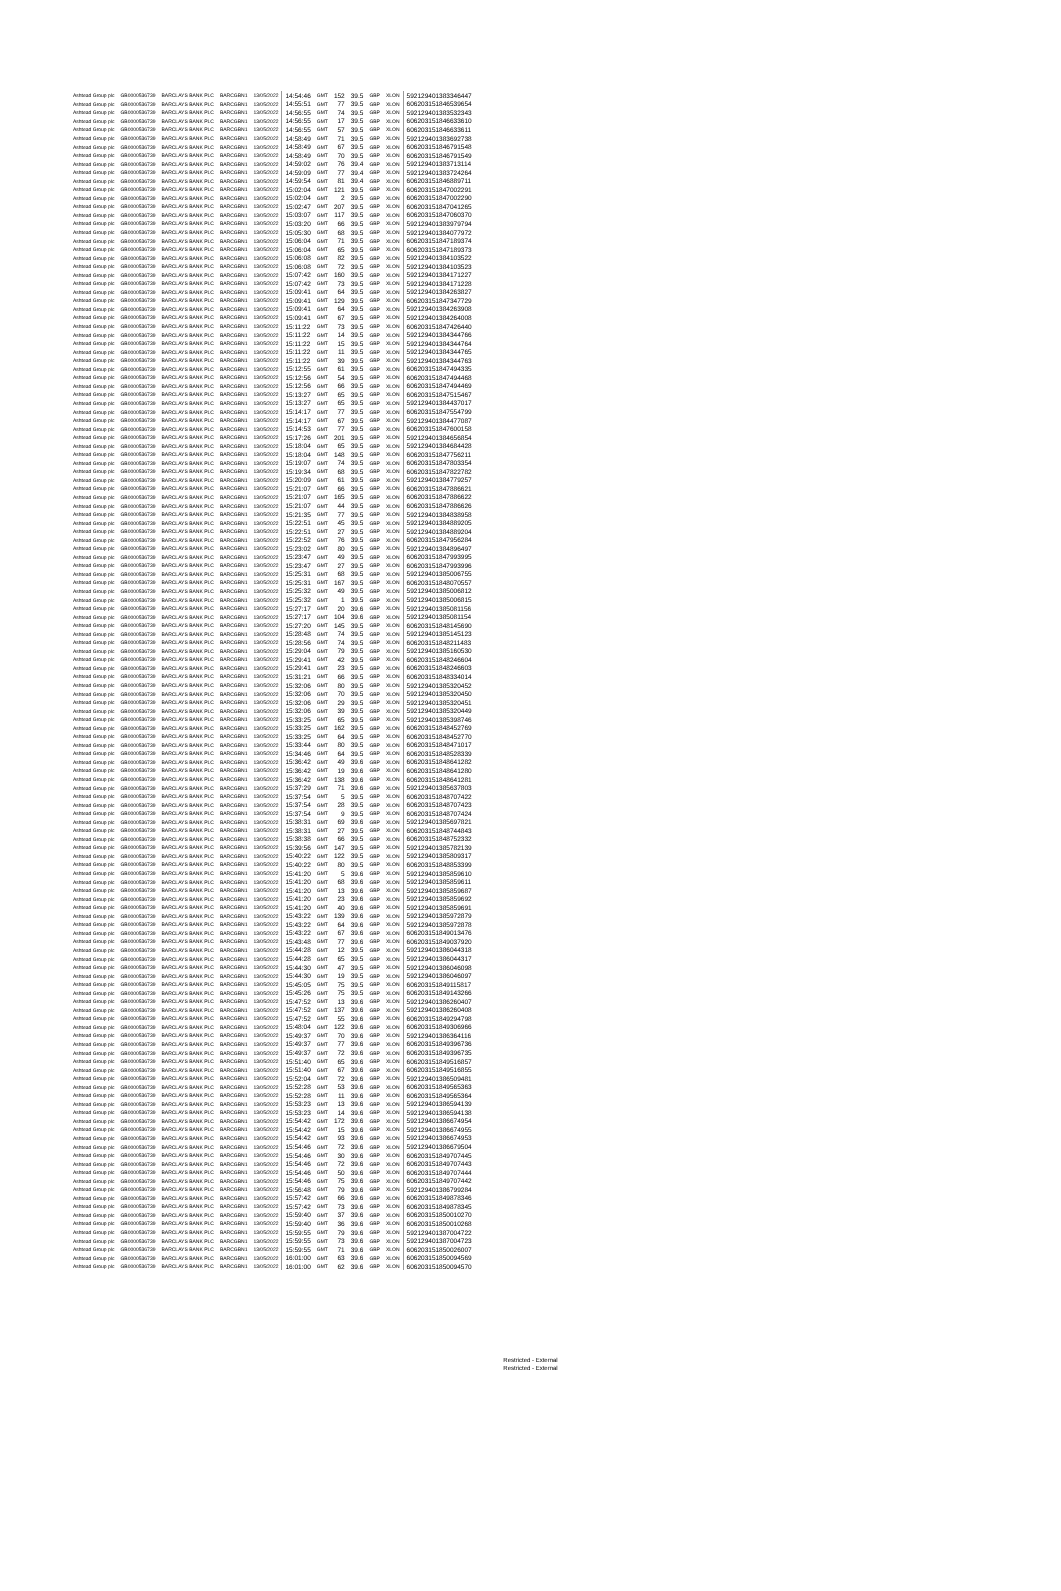| Ashtead Group plc | GB0000536739 | BARCLAYS BANK PLC | BARCGBN1 | 13/05/2022 | 14:54:46 | GMT | 152 | 39.5 | GBP | XLON | 592129401383346447 |
| Ashtead Group plc | GB0000536739 | BARCLAYS BANK PLC | BARCGBN1 | 13/05/2022 | 14:55:51 | GMT | 77 | 39.5 | GBP | XLON | 606203151846539654 |
| Ashtead Group plc | GB0000536739 | BARCLAYS BANK PLC | BARCGBN1 | 13/05/2022 | 14:56:55 | GMT | 74 | 39.5 | GBP | XLON | 592129401383532343 |
| Ashtead Group plc | GB0000536739 | BARCLAYS BANK PLC | BARCGBN1 | 13/05/2022 | 14:56:55 | GMT | 17 | 39.5 | GBP | XLON | 606203151846633610 |
| Ashtead Group plc | GB0000536739 | BARCLAYS BANK PLC | BARCGBN1 | 13/05/2022 | 14:56:55 | GMT | 57 | 39.5 | GBP | XLON | 606203151846633611 |
| Ashtead Group plc | GB0000536739 | BARCLAYS BANK PLC | BARCGBN1 | 13/05/2022 | 14:58:49 | GMT | 71 | 39.5 | GBP | XLON | 592129401383692738 |
| Ashtead Group plc | GB0000536739 | BARCLAYS BANK PLC | BARCGBN1 | 13/05/2022 | 14:58:49 | GMT | 67 | 39.5 | GBP | XLON | 606203151846791548 |
| Ashtead Group plc | GB0000536739 | BARCLAYS BANK PLC | BARCGBN1 | 13/05/2022 | 14:58:49 | GMT | 70 | 39.5 | GBP | XLON | 606203151846791549 |
| Ashtead Group plc | GB0000536739 | BARCLAYS BANK PLC | BARCGBN1 | 13/05/2022 | 14:59:02 | GMT | 76 | 39.4 | GBP | XLON | 592129401383713114 |
| Ashtead Group plc | GB0000536739 | BARCLAYS BANK PLC | BARCGBN1 | 13/05/2022 | 14:59:09 | GMT | 77 | 39.4 | GBP | XLON | 592129401383724264 |
| Ashtead Group plc | GB0000536739 | BARCLAYS BANK PLC | BARCGBN1 | 13/05/2022 | 14:59:54 | GMT | 81 | 39.4 | GBP | XLON | 606203151846889711 |
| Ashtead Group plc | GB0000536739 | BARCLAYS BANK PLC | BARCGBN1 | 13/05/2022 | 15:02:04 | GMT | 121 | 39.5 | GBP | XLON | 606203151847002291 |
| Ashtead Group plc | GB0000536739 | BARCLAYS BANK PLC | BARCGBN1 | 13/05/2022 | 15:02:04 | GMT | 2 | 39.5 | GBP | XLON | 606203151847002290 |
| Ashtead Group plc | GB0000536739 | BARCLAYS BANK PLC | BARCGBN1 | 13/05/2022 | 15:02:47 | GMT | 207 | 39.5 | GBP | XLON | 606203151847041265 |
| Ashtead Group plc | GB0000536739 | BARCLAYS BANK PLC | BARCGBN1 | 13/05/2022 | 15:03:07 | GMT | 117 | 39.5 | GBP | XLON | 606203151847060370 |
| Ashtead Group plc | GB0000536739 | BARCLAYS BANK PLC | BARCGBN1 | 13/05/2022 | 15:03:20 | GMT | 66 | 39.5 | GBP | XLON | 592129401383979794 |
| Ashtead Group plc | GB0000536739 | BARCLAYS BANK PLC | BARCGBN1 | 13/05/2022 | 15:05:30 | GMT | 68 | 39.5 | GBP | XLON | 592129401384077972 |
| Ashtead Group plc | GB0000536739 | BARCLAYS BANK PLC | BARCGBN1 | 13/05/2022 | 15:06:04 | GMT | 71 | 39.5 | GBP | XLON | 606203151847189374 |
| Ashtead Group plc | GB0000536739 | BARCLAYS BANK PLC | BARCGBN1 | 13/05/2022 | 15:06:04 | GMT | 65 | 39.5 | GBP | XLON | 606203151847189373 |
| Ashtead Group plc | GB0000536739 | BARCLAYS BANK PLC | BARCGBN1 | 13/05/2022 | 15:06:08 | GMT | 82 | 39.5 | GBP | XLON | 592129401384103522 |
| Ashtead Group plc | GB0000536739 | BARCLAYS BANK PLC | BARCGBN1 | 13/05/2022 | 15:06:08 | GMT | 72 | 39.5 | GBP | XLON | 592129401384103523 |
| Ashtead Group plc | GB0000536739 | BARCLAYS BANK PLC | BARCGBN1 | 13/05/2022 | 15:07:42 | GMT | 160 | 39.5 | GBP | XLON | 592129401384171227 |
| Ashtead Group plc | GB0000536739 | BARCLAYS BANK PLC | BARCGBN1 | 13/05/2022 | 15:07:42 | GMT | 73 | 39.5 | GBP | XLON | 592129401384171228 |
| Ashtead Group plc | GB0000536739 | BARCLAYS BANK PLC | BARCGBN1 | 13/05/2022 | 15:09:41 | GMT | 64 | 39.5 | GBP | XLON | 592129401384263827 |
| Ashtead Group plc | GB0000536739 | BARCLAYS BANK PLC | BARCGBN1 | 13/05/2022 | 15:09:41 | GMT | 129 | 39.5 | GBP | XLON | 606203151847347729 |
| Ashtead Group plc | GB0000536739 | BARCLAYS BANK PLC | BARCGBN1 | 13/05/2022 | 15:09:41 | GMT | 64 | 39.5 | GBP | XLON | 592129401384263908 |
| Ashtead Group plc | GB0000536739 | BARCLAYS BANK PLC | BARCGBN1 | 13/05/2022 | 15:09:41 | GMT | 67 | 39.5 | GBP | XLON | 592129401384264008 |
| Ashtead Group plc | GB0000536739 | BARCLAYS BANK PLC | BARCGBN1 | 13/05/2022 | 15:11:22 | GMT | 73 | 39.5 | GBP | XLON | 606203151847426440 |
| Ashtead Group plc | GB0000536739 | BARCLAYS BANK PLC | BARCGBN1 | 13/05/2022 | 15:11:22 | GMT | 14 | 39.5 | GBP | XLON | 592129401384344766 |
| Ashtead Group plc | GB0000536739 | BARCLAYS BANK PLC | BARCGBN1 | 13/05/2022 | 15:11:22 | GMT | 15 | 39.5 | GBP | XLON | 592129401384344764 |
| Ashtead Group plc | GB0000536739 | BARCLAYS BANK PLC | BARCGBN1 | 13/05/2022 | 15:11:22 | GMT | 11 | 39.5 | GBP | XLON | 592129401384344765 |
| Ashtead Group plc | GB0000536739 | BARCLAYS BANK PLC | BARCGBN1 | 13/05/2022 | 15:11:22 | GMT | 39 | 39.5 | GBP | XLON | 592129401384344763 |
| Ashtead Group plc | GB0000536739 | BARCLAYS BANK PLC | BARCGBN1 | 13/05/2022 | 15:12:55 | GMT | 61 | 39.5 | GBP | XLON | 606203151847494335 |
| Ashtead Group plc | GB0000536739 | BARCLAYS BANK PLC | BARCGBN1 | 13/05/2022 | 15:12:56 | GMT | 54 | 39.5 | GBP | XLON | 606203151847494468 |
| Ashtead Group plc | GB0000536739 | BARCLAYS BANK PLC | BARCGBN1 | 13/05/2022 | 15:12:56 | GMT | 66 | 39.5 | GBP | XLON | 606203151847494469 |
| Ashtead Group plc | GB0000536739 | BARCLAYS BANK PLC | BARCGBN1 | 13/05/2022 | 15:13:27 | GMT | 65 | 39.5 | GBP | XLON | 606203151847515467 |
| Ashtead Group plc | GB0000536739 | BARCLAYS BANK PLC | BARCGBN1 | 13/05/2022 | 15:13:27 | GMT | 65 | 39.5 | GBP | XLON | 592129401384437017 |
| Ashtead Group plc | GB0000536739 | BARCLAYS BANK PLC | BARCGBN1 | 13/05/2022 | 15:14:17 | GMT | 77 | 39.5 | GBP | XLON | 606203151847554799 |
| Ashtead Group plc | GB0000536739 | BARCLAYS BANK PLC | BARCGBN1 | 13/05/2022 | 15:14:17 | GMT | 67 | 39.5 | GBP | XLON | 592129401384477087 |
| Ashtead Group plc | GB0000536739 | BARCLAYS BANK PLC | BARCGBN1 | 13/05/2022 | 15:14:53 | GMT | 77 | 39.5 | GBP | XLON | 606203151847600158 |
| Ashtead Group plc | GB0000536739 | BARCLAYS BANK PLC | BARCGBN1 | 13/05/2022 | 15:17:26 | GMT | 201 | 39.5 | GBP | XLON | 592129401384656854 |
| Ashtead Group plc | GB0000536739 | BARCLAYS BANK PLC | BARCGBN1 | 13/05/2022 | 15:18:04 | GMT | 65 | 39.5 | GBP | XLON | 592129401384684428 |
| Ashtead Group plc | GB0000536739 | BARCLAYS BANK PLC | BARCGBN1 | 13/05/2022 | 15:18:04 | GMT | 148 | 39.5 | GBP | XLON | 606203151847756211 |
| Ashtead Group plc | GB0000536739 | BARCLAYS BANK PLC | BARCGBN1 | 13/05/2022 | 15:19:07 | GMT | 74 | 39.5 | GBP | XLON | 606203151847803354 |
| Ashtead Group plc | GB0000536739 | BARCLAYS BANK PLC | BARCGBN1 | 13/05/2022 | 15:19:34 | GMT | 68 | 39.5 | GBP | XLON | 606203151847822782 |
| Ashtead Group plc | GB0000536739 | BARCLAYS BANK PLC | BARCGBN1 | 13/05/2022 | 15:20:09 | GMT | 61 | 39.5 | GBP | XLON | 592129401384779257 |
| Ashtead Group plc | GB0000536739 | BARCLAYS BANK PLC | BARCGBN1 | 13/05/2022 | 15:21:07 | GMT | 66 | 39.5 | GBP | XLON | 606203151847886621 |
| Ashtead Group plc | GB0000536739 | BARCLAYS BANK PLC | BARCGBN1 | 13/05/2022 | 15:21:07 | GMT | 165 | 39.5 | GBP | XLON | 606203151847886622 |
| Ashtead Group plc | GB0000536739 | BARCLAYS BANK PLC | BARCGBN1 | 13/05/2022 | 15:21:07 | GMT | 44 | 39.5 | GBP | XLON | 606203151847886626 |
| Ashtead Group plc | GB0000536739 | BARCLAYS BANK PLC | BARCGBN1 | 13/05/2022 | 15:21:35 | GMT | 77 | 39.5 | GBP | XLON | 592129401384838958 |
| Ashtead Group plc | GB0000536739 | BARCLAYS BANK PLC | BARCGBN1 | 13/05/2022 | 15:22:51 | GMT | 45 | 39.5 | GBP | XLON | 592129401384889205 |
| Ashtead Group plc | GB0000536739 | BARCLAYS BANK PLC | BARCGBN1 | 13/05/2022 | 15:22:51 | GMT | 27 | 39.5 | GBP | XLON | 592129401384889204 |
| Ashtead Group plc | GB0000536739 | BARCLAYS BANK PLC | BARCGBN1 | 13/05/2022 | 15:22:52 | GMT | 76 | 39.5 | GBP | XLON | 606203151847956284 |
| Ashtead Group plc | GB0000536739 | BARCLAYS BANK PLC | BARCGBN1 | 13/05/2022 | 15:23:02 | GMT | 80 | 39.5 | GBP | XLON | 592129401384896497 |
| Ashtead Group plc | GB0000536739 | BARCLAYS BANK PLC | BARCGBN1 | 13/05/2022 | 15:23:47 | GMT | 49 | 39.5 | GBP | XLON | 606203151847993995 |
| Ashtead Group plc | GB0000536739 | BARCLAYS BANK PLC | BARCGBN1 | 13/05/2022 | 15:23:47 | GMT | 27 | 39.5 | GBP | XLON | 606203151847993996 |
| Ashtead Group plc | GB0000536739 | BARCLAYS BANK PLC | BARCGBN1 | 13/05/2022 | 15:25:31 | GMT | 68 | 39.5 | GBP | XLON | 592129401385006755 |
| Ashtead Group plc | GB0000536739 | BARCLAYS BANK PLC | BARCGBN1 | 13/05/2022 | 15:25:31 | GMT | 167 | 39.5 | GBP | XLON | 606203151848070557 |
| Ashtead Group plc | GB0000536739 | BARCLAYS BANK PLC | BARCGBN1 | 13/05/2022 | 15:25:32 | GMT | 49 | 39.5 | GBP | XLON | 592129401385006812 |
| Ashtead Group plc | GB0000536739 | BARCLAYS BANK PLC | BARCGBN1 | 13/05/2022 | 15:25:32 | GMT | 1 | 39.5 | GBP | XLON | 592129401385006815 |
| Ashtead Group plc | GB0000536739 | BARCLAYS BANK PLC | BARCGBN1 | 13/05/2022 | 15:27:17 | GMT | 20 | 39.6 | GBP | XLON | 592129401385081156 |
| Ashtead Group plc | GB0000536739 | BARCLAYS BANK PLC | BARCGBN1 | 13/05/2022 | 15:27:17 | GMT | 104 | 39.6 | GBP | XLON | 592129401385081154 |
| Ashtead Group plc | GB0000536739 | BARCLAYS BANK PLC | BARCGBN1 | 13/05/2022 | 15:27:20 | GMT | 145 | 39.5 | GBP | XLON | 606203151848145690 |
| Ashtead Group plc | GB0000536739 | BARCLAYS BANK PLC | BARCGBN1 | 13/05/2022 | 15:28:48 | GMT | 74 | 39.5 | GBP | XLON | 592129401385145123 |
| Ashtead Group plc | GB0000536739 | BARCLAYS BANK PLC | BARCGBN1 | 13/05/2022 | 15:28:56 | GMT | 74 | 39.5 | GBP | XLON | 606203151848211483 |
| Ashtead Group plc | GB0000536739 | BARCLAYS BANK PLC | BARCGBN1 | 13/05/2022 | 15:29:04 | GMT | 79 | 39.5 | GBP | XLON | 592129401385160530 |
| Ashtead Group plc | GB0000536739 | BARCLAYS BANK PLC | BARCGBN1 | 13/05/2022 | 15:29:41 | GMT | 42 | 39.5 | GBP | XLON | 606203151848246604 |
| Ashtead Group plc | GB0000536739 | BARCLAYS BANK PLC | BARCGBN1 | 13/05/2022 | 15:29:41 | GMT | 23 | 39.5 | GBP | XLON | 606203151848246603 |
| Ashtead Group plc | GB0000536739 | BARCLAYS BANK PLC | BARCGBN1 | 13/05/2022 | 15:31:21 | GMT | 66 | 39.5 | GBP | XLON | 606203151848334014 |
| Ashtead Group plc | GB0000536739 | BARCLAYS BANK PLC | BARCGBN1 | 13/05/2022 | 15:32:06 | GMT | 80 | 39.5 | GBP | XLON | 592129401385320452 |
| Ashtead Group plc | GB0000536739 | BARCLAYS BANK PLC | BARCGBN1 | 13/05/2022 | 15:32:06 | GMT | 70 | 39.5 | GBP | XLON | 592129401385320450 |
| Ashtead Group plc | GB0000536739 | BARCLAYS BANK PLC | BARCGBN1 | 13/05/2022 | 15:32:06 | GMT | 29 | 39.5 | GBP | XLON | 592129401385320451 |
| Ashtead Group plc | GB0000536739 | BARCLAYS BANK PLC | BARCGBN1 | 13/05/2022 | 15:32:06 | GMT | 39 | 39.5 | GBP | XLON | 592129401385320449 |
| Ashtead Group plc | GB0000536739 | BARCLAYS BANK PLC | BARCGBN1 | 13/05/2022 | 15:33:25 | GMT | 65 | 39.5 | GBP | XLON | 592129401385398746 |
| Ashtead Group plc | GB0000536739 | BARCLAYS BANK PLC | BARCGBN1 | 13/05/2022 | 15:33:25 | GMT | 162 | 39.5 | GBP | XLON | 606203151848452769 |
| Ashtead Group plc | GB0000536739 | BARCLAYS BANK PLC | BARCGBN1 | 13/05/2022 | 15:33:25 | GMT | 64 | 39.5 | GBP | XLON | 606203151848452770 |
| Ashtead Group plc | GB0000536739 | BARCLAYS BANK PLC | BARCGBN1 | 13/05/2022 | 15:33:44 | GMT | 80 | 39.5 | GBP | XLON | 606203151848471017 |
| Ashtead Group plc | GB0000536739 | BARCLAYS BANK PLC | BARCGBN1 | 13/05/2022 | 15:34:46 | GMT | 64 | 39.5 | GBP | XLON | 606203151848528339 |
| Ashtead Group plc | GB0000536739 | BARCLAYS BANK PLC | BARCGBN1 | 13/05/2022 | 15:36:42 | GMT | 49 | 39.6 | GBP | XLON | 606203151848641282 |
| Ashtead Group plc | GB0000536739 | BARCLAYS BANK PLC | BARCGBN1 | 13/05/2022 | 15:36:42 | GMT | 19 | 39.6 | GBP | XLON | 606203151848641280 |
| Ashtead Group plc | GB0000536739 | BARCLAYS BANK PLC | BARCGBN1 | 13/05/2022 | 15:36:42 | GMT | 138 | 39.6 | GBP | XLON | 606203151848641281 |
| Ashtead Group plc | GB0000536739 | BARCLAYS BANK PLC | BARCGBN1 | 13/05/2022 | 15:37:29 | GMT | 71 | 39.6 | GBP | XLON | 592129401385637803 |
| Ashtead Group plc | GB0000536739 | BARCLAYS BANK PLC | BARCGBN1 | 13/05/2022 | 15:37:54 | GMT | 5 | 39.5 | GBP | XLON | 606203151848707422 |
| Ashtead Group plc | GB0000536739 | BARCLAYS BANK PLC | BARCGBN1 | 13/05/2022 | 15:37:54 | GMT | 28 | 39.5 | GBP | XLON | 606203151848707423 |
| Ashtead Group plc | GB0000536739 | BARCLAYS BANK PLC | BARCGBN1 | 13/05/2022 | 15:37:54 | GMT | 9 | 39.5 | GBP | XLON | 606203151848707424 |
| Ashtead Group plc | GB0000536739 | BARCLAYS BANK PLC | BARCGBN1 | 13/05/2022 | 15:38:31 | GMT | 69 | 39.6 | GBP | XLON | 592129401385697821 |
| Ashtead Group plc | GB0000536739 | BARCLAYS BANK PLC | BARCGBN1 | 13/05/2022 | 15:38:31 | GMT | 27 | 39.5 | GBP | XLON | 606203151848744843 |
| Ashtead Group plc | GB0000536739 | BARCLAYS BANK PLC | BARCGBN1 | 13/05/2022 | 15:38:38 | GMT | 66 | 39.5 | GBP | XLON | 606203151848752332 |
| Ashtead Group plc | GB0000536739 | BARCLAYS BANK PLC | BARCGBN1 | 13/05/2022 | 15:39:56 | GMT | 147 | 39.5 | GBP | XLON | 592129401385782139 |
| Ashtead Group plc | GB0000536739 | BARCLAYS BANK PLC | BARCGBN1 | 13/05/2022 | 15:40:22 | GMT | 122 | 39.5 | GBP | XLON | 592129401385809317 |
| Ashtead Group plc | GB0000536739 | BARCLAYS BANK PLC | BARCGBN1 | 13/05/2022 | 15:40:22 | GMT | 80 | 39.5 | GBP | XLON | 606203151848853399 |
| Ashtead Group plc | GB0000536739 | BARCLAYS BANK PLC | BARCGBN1 | 13/05/2022 | 15:41:20 | GMT | 5 | 39.6 | GBP | XLON | 592129401385859610 |
| Ashtead Group plc | GB0000536739 | BARCLAYS BANK PLC | BARCGBN1 | 13/05/2022 | 15:41:20 | GMT | 68 | 39.6 | GBP | XLON | 592129401385859611 |
| Ashtead Group plc | GB0000536739 | BARCLAYS BANK PLC | BARCGBN1 | 13/05/2022 | 15:41:20 | GMT | 13 | 39.6 | GBP | XLON | 592129401385859687 |
| Ashtead Group plc | GB0000536739 | BARCLAYS BANK PLC | BARCGBN1 | 13/05/2022 | 15:41:20 | GMT | 23 | 39.6 | GBP | XLON | 592129401385859692 |
| Ashtead Group plc | GB0000536739 | BARCLAYS BANK PLC | BARCGBN1 | 13/05/2022 | 15:41:20 | GMT | 40 | 39.6 | GBP | XLON | 592129401385859691 |
| Ashtead Group plc | GB0000536739 | BARCLAYS BANK PLC | BARCGBN1 | 13/05/2022 | 15:43:22 | GMT | 139 | 39.6 | GBP | XLON | 592129401385972879 |
| Ashtead Group plc | GB0000536739 | BARCLAYS BANK PLC | BARCGBN1 | 13/05/2022 | 15:43:22 | GMT | 64 | 39.6 | GBP | XLON | 592129401385972878 |
| Ashtead Group plc | GB0000536739 | BARCLAYS BANK PLC | BARCGBN1 | 13/05/2022 | 15:43:22 | GMT | 67 | 39.6 | GBP | XLON | 606203151849013476 |
| Ashtead Group plc | GB0000536739 | BARCLAYS BANK PLC | BARCGBN1 | 13/05/2022 | 15:43:48 | GMT | 77 | 39.6 | GBP | XLON | 606203151849037920 |
| Ashtead Group plc | GB0000536739 | BARCLAYS BANK PLC | BARCGBN1 | 13/05/2022 | 15:44:28 | GMT | 12 | 39.5 | GBP | XLON | 592129401386044318 |
| Ashtead Group plc | GB0000536739 | BARCLAYS BANK PLC | BARCGBN1 | 13/05/2022 | 15:44:28 | GMT | 65 | 39.5 | GBP | XLON | 592129401386044317 |
| Ashtead Group plc | GB0000536739 | BARCLAYS BANK PLC | BARCGBN1 | 13/05/2022 | 15:44:30 | GMT | 47 | 39.5 | GBP | XLON | 592129401386046098 |
| Ashtead Group plc | GB0000536739 | BARCLAYS BANK PLC | BARCGBN1 | 13/05/2022 | 15:44:30 | GMT | 19 | 39.5 | GBP | XLON | 592129401386046097 |
| Ashtead Group plc | GB0000536739 | BARCLAYS BANK PLC | BARCGBN1 | 13/05/2022 | 15:45:05 | GMT | 75 | 39.5 | GBP | XLON | 606203151849115817 |
| Ashtead Group plc | GB0000536739 | BARCLAYS BANK PLC | BARCGBN1 | 13/05/2022 | 15:45:26 | GMT | 75 | 39.5 | GBP | XLON | 606203151849143266 |
| Ashtead Group plc | GB0000536739 | BARCLAYS BANK PLC | BARCGBN1 | 13/05/2022 | 15:47:52 | GMT | 13 | 39.6 | GBP | XLON | 592129401386260407 |
| Ashtead Group plc | GB0000536739 | BARCLAYS BANK PLC | BARCGBN1 | 13/05/2022 | 15:47:52 | GMT | 137 | 39.6 | GBP | XLON | 592129401386260408 |
| Ashtead Group plc | GB0000536739 | BARCLAYS BANK PLC | BARCGBN1 | 13/05/2022 | 15:47:52 | GMT | 55 | 39.6 | GBP | XLON | 606203151849294798 |
| Ashtead Group plc | GB0000536739 | BARCLAYS BANK PLC | BARCGBN1 | 13/05/2022 | 15:48:04 | GMT | 122 | 39.6 | GBP | XLON | 606203151849306966 |
| Ashtead Group plc | GB0000536739 | BARCLAYS BANK PLC | BARCGBN1 | 13/05/2022 | 15:49:37 | GMT | 70 | 39.6 | GBP | XLON | 592129401386364116 |
| Ashtead Group plc | GB0000536739 | BARCLAYS BANK PLC | BARCGBN1 | 13/05/2022 | 15:49:37 | GMT | 77 | 39.6 | GBP | XLON | 606203151849396736 |
| Ashtead Group plc | GB0000536739 | BARCLAYS BANK PLC | BARCGBN1 | 13/05/2022 | 15:49:37 | GMT | 72 | 39.6 | GBP | XLON | 606203151849396735 |
| Ashtead Group plc | GB0000536739 | BARCLAYS BANK PLC | BARCGBN1 | 13/05/2022 | 15:51:40 | GMT | 65 | 39.6 | GBP | XLON | 606203151849516857 |
| Ashtead Group plc | GB0000536739 | BARCLAYS BANK PLC | BARCGBN1 | 13/05/2022 | 15:51:40 | GMT | 67 | 39.6 | GBP | XLON | 606203151849516855 |
| Ashtead Group plc | GB0000536739 | BARCLAYS BANK PLC | BARCGBN1 | 13/05/2022 | 15:52:04 | GMT | 72 | 39.6 | GBP | XLON | 592129401386509481 |
| Ashtead Group plc | GB0000536739 | BARCLAYS BANK PLC | BARCGBN1 | 13/05/2022 | 15:52:28 | GMT | 53 | 39.6 | GBP | XLON | 606203151849565363 |
| Ashtead Group plc | GB0000536739 | BARCLAYS BANK PLC | BARCGBN1 | 13/05/2022 | 15:52:28 | GMT | 11 | 39.6 | GBP | XLON | 606203151849565364 |
| Ashtead Group plc | GB0000536739 | BARCLAYS BANK PLC | BARCGBN1 | 13/05/2022 | 15:53:23 | GMT | 13 | 39.6 | GBP | XLON | 592129401386594139 |
| Ashtead Group plc | GB0000536739 | BARCLAYS BANK PLC | BARCGBN1 | 13/05/2022 | 15:53:23 | GMT | 14 | 39.6 | GBP | XLON | 592129401386594138 |
| Ashtead Group plc | GB0000536739 | BARCLAYS BANK PLC | BARCGBN1 | 13/05/2022 | 15:54:42 | GMT | 172 | 39.6 | GBP | XLON | 592129401386674954 |
| Ashtead Group plc | GB0000536739 | BARCLAYS BANK PLC | BARCGBN1 | 13/05/2022 | 15:54:42 | GMT | 15 | 39.6 | GBP | XLON | 592129401386674955 |
| Ashtead Group plc | GB0000536739 | BARCLAYS BANK PLC | BARCGBN1 | 13/05/2022 | 15:54:42 | GMT | 93 | 39.6 | GBP | XLON | 592129401386674953 |
| Ashtead Group plc | GB0000536739 | BARCLAYS BANK PLC | BARCGBN1 | 13/05/2022 | 15:54:46 | GMT | 72 | 39.6 | GBP | XLON | 592129401386679504 |
| Ashtead Group plc | GB0000536739 | BARCLAYS BANK PLC | BARCGBN1 | 13/05/2022 | 15:54:46 | GMT | 30 | 39.6 | GBP | XLON | 606203151849707445 |
| Ashtead Group plc | GB0000536739 | BARCLAYS BANK PLC | BARCGBN1 | 13/05/2022 | 15:54:46 | GMT | 72 | 39.6 | GBP | XLON | 606203151849707443 |
| Ashtead Group plc | GB0000536739 | BARCLAYS BANK PLC | BARCGBN1 | 13/05/2022 | 15:54:46 | GMT | 50 | 39.6 | GBP | XLON | 606203151849707444 |
| Ashtead Group plc | GB0000536739 | BARCLAYS BANK PLC | BARCGBN1 | 13/05/2022 | 15:54:46 | GMT | 75 | 39.6 | GBP | XLON | 606203151849707442 |
| Ashtead Group plc | GB0000536739 | BARCLAYS BANK PLC | BARCGBN1 | 13/05/2022 | 15:56:48 | GMT | 79 | 39.6 | GBP | XLON | 592129401386799284 |
| Ashtead Group plc | GB0000536739 | BARCLAYS BANK PLC | BARCGBN1 | 13/05/2022 | 15:57:42 | GMT | 66 | 39.6 | GBP | XLON | 606203151849878346 |
| Ashtead Group plc | GB0000536739 | BARCLAYS BANK PLC | BARCGBN1 | 13/05/2022 | 15:57:42 | GMT | 73 | 39.6 | GBP | XLON | 606203151849878345 |
| Ashtead Group plc | GB0000536739 | BARCLAYS BANK PLC | BARCGBN1 | 13/05/2022 | 15:59:40 | GMT | 37 | 39.6 | GBP | XLON | 606203151850010270 |
| Ashtead Group plc | GB0000536739 | BARCLAYS BANK PLC | BARCGBN1 | 13/05/2022 | 15:59:40 | GMT | 36 | 39.6 | GBP | XLON | 606203151850010268 |
| Ashtead Group plc | GB0000536739 | BARCLAYS BANK PLC | BARCGBN1 | 13/05/2022 | 15:59:55 | GMT | 79 | 39.6 | GBP | XLON | 592129401387004722 |
| Ashtead Group plc | GB0000536739 | BARCLAYS BANK PLC | BARCGBN1 | 13/05/2022 | 15:59:55 | GMT | 73 | 39.6 | GBP | XLON | 592129401387004723 |
| Ashtead Group plc | GB0000536739 | BARCLAYS BANK PLC | BARCGBN1 | 13/05/2022 | 15:59:55 | GMT | 71 | 39.6 | GBP | XLON | 606203151850026007 |
| Ashtead Group plc | GB0000536739 | BARCLAYS BANK PLC | BARCGBN1 | 13/05/2022 | 16:01:00 | GMT | 63 | 39.6 | GBP | XLON | 606203151850094569 |
| Ashtead Group plc | GB0000536739 | BARCLAYS BANK PLC | BARCGBN1 | 13/05/2022 | 16:01:00 | GMT | 62 | 39.6 | GBP | XLON | 606203151850094570 |
Restricted - External
Restricted - External